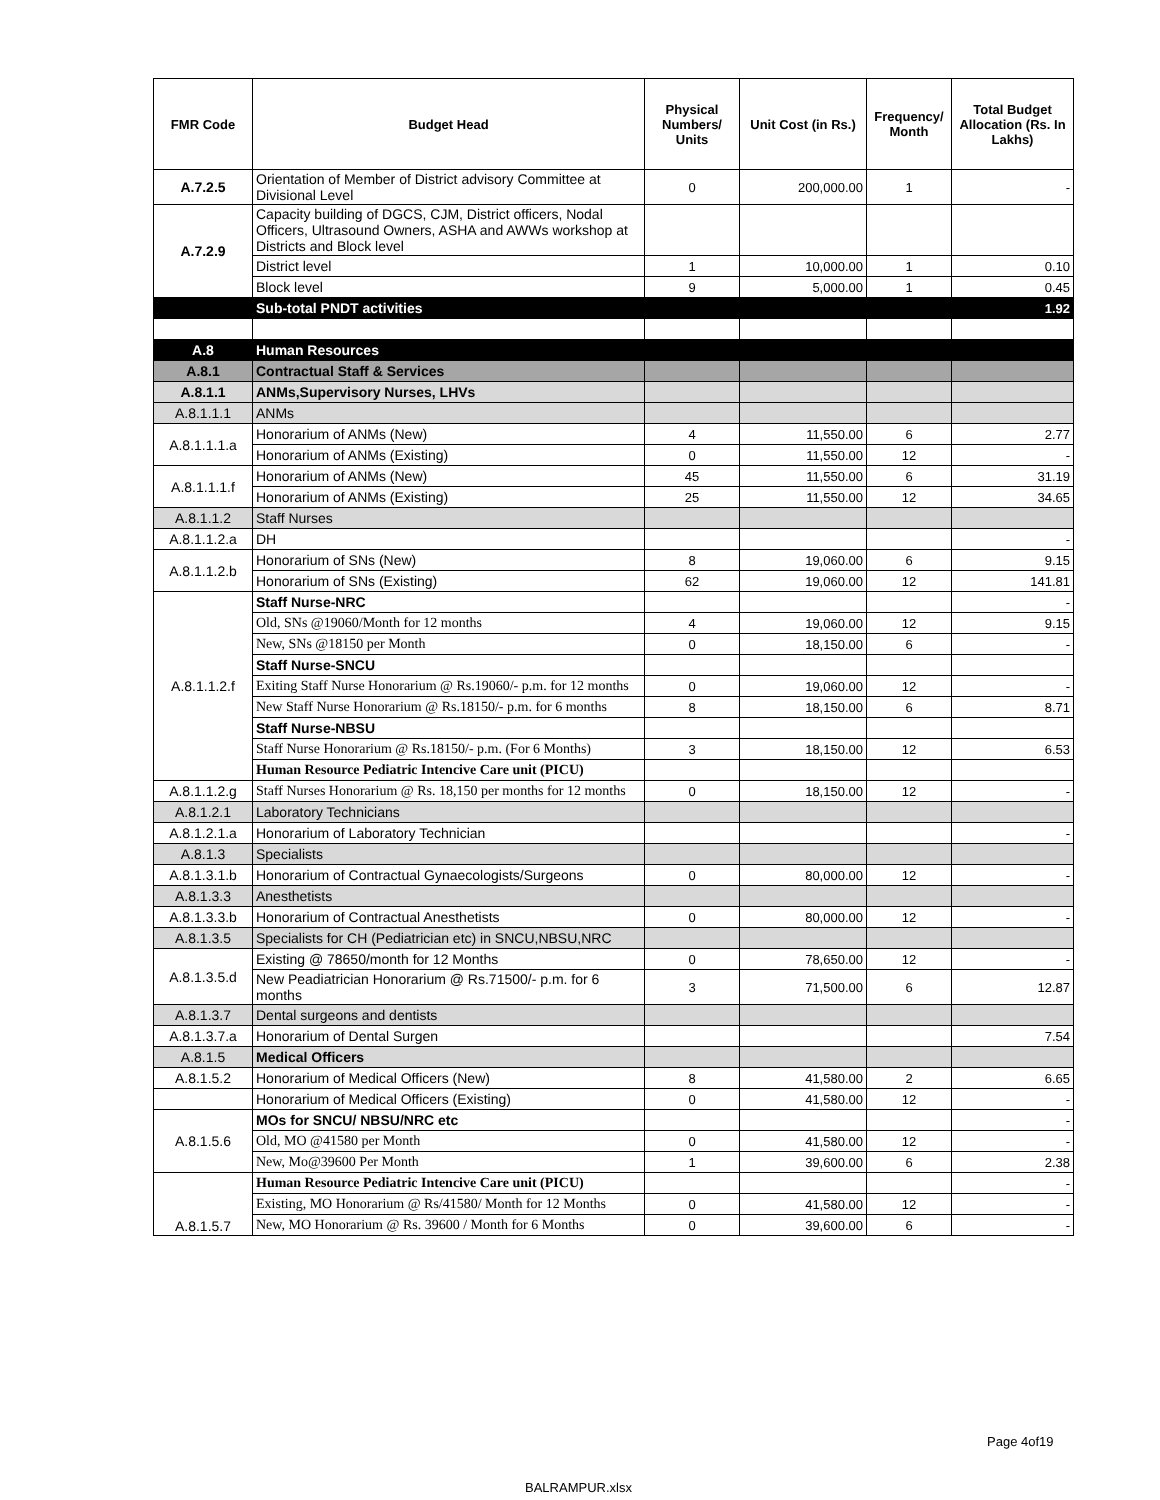| FMR Code | Budget Head | Physical Numbers/ Units | Unit Cost (in Rs.) | Frequency/ Month | Total Budget Allocation (Rs. In Lakhs) |
| --- | --- | --- | --- | --- | --- |
| A.7.2.5 | Orientation of Member of District advisory Committee at Divisional Level | 0 | 200,000.00 | 1 | - |
| A.7.2.9 | Capacity building of DGCS, CJM, District officers, Nodal Officers, Ultrasound Owners, ASHA and AWWs workshop at Districts and Block level | | | | |
| | District level | 1 | 10,000.00 | 1 | 0.10 |
| | Block level | 9 | 5,000.00 | 1 | 0.45 |
| | Sub-total PNDT activities | | | | 1.92 |
| A.8 | Human Resources | | | | |
| A.8.1 | Contractual Staff & Services | | | | |
| A.8.1.1 | ANMs,Supervisory Nurses, LHVs | | | | |
| A.8.1.1.1 | ANMs | | | | |
| A.8.1.1.1.a | Honorarium of ANMs (New) | 4 | 11,550.00 | 6 | 2.77 |
| | Honorarium of ANMs (Existing) | 0 | 11,550.00 | 12 | - |
| A.8.1.1.1.f | Honorarium of ANMs (New) | 45 | 11,550.00 | 6 | 31.19 |
| | Honorarium of ANMs (Existing) | 25 | 11,550.00 | 12 | 34.65 |
| A.8.1.1.2 | Staff Nurses | | | | |
| A.8.1.1.2.a | DH | | | | - |
| A.8.1.1.2.b | Honorarium of SNs (New) | 8 | 19,060.00 | 6 | 9.15 |
| | Honorarium of SNs (Existing) | 62 | 19,060.00 | 12 | 141.81 |
| A.8.1.1.2.f | Staff Nurse-NRC | | | | - |
| | Old, SNs @19060/Month for 12 months | 4 | 19,060.00 | 12 | 9.15 |
| | New, SNs @18150 per Month | 0 | 18,150.00 | 6 | - |
| | Staff Nurse-SNCU | | | | |
| | Exiting Staff Nurse Honorarium @ Rs.19060/- p.m. for 12 months | 0 | 19,060.00 | 12 | - |
| | New Staff Nurse Honorarium @ Rs.18150/- p.m. for 6 months | 8 | 18,150.00 | 6 | 8.71 |
| | Staff Nurse-NBSU | | | | |
| | Staff Nurse Honorarium @ Rs.18150/- p.m. (For 6 Months) | 3 | 18,150.00 | 12 | 6.53 |
| | Human Resource Pediatric Intencive Care unit (PICU) | | | | |
| A.8.1.1.2.g | Staff Nurses Honorarium @ Rs. 18,150 per months for 12 months | 0 | 18,150.00 | 12 | - |
| A.8.1.2.1 | Laboratory Technicians | | | | |
| A.8.1.2.1.a | Honorarium of Laboratory Technician | | | | - |
| A.8.1.3 | Specialists | | | | |
| A.8.1.3.1.b | Honorarium of Contractual Gynaecologists/Surgeons | 0 | 80,000.00 | 12 | - |
| A.8.1.3.3 | Anesthetists | | | | |
| A.8.1.3.3.b | Honorarium of Contractual Anesthetists | 0 | 80,000.00 | 12 | - |
| A.8.1.3.5 | Specialists for CH (Pediatrician etc) in SNCU,NBSU,NRC | | | | |
| A.8.1.3.5.d | Existing @ 78650/month for 12 Months | 0 | 78,650.00 | 12 | - |
| | New Peadiatrician Honorarium @ Rs.71500/- p.m. for 6 months | 3 | 71,500.00 | 6 | 12.87 |
| A.8.1.3.7 | Dental surgeons and dentists | | | | |
| A.8.1.3.7.a | Honorarium of Dental Surgen | | | | 7.54 |
| A.8.1.5 | Medical Officers | | | | |
| A.8.1.5.2 | Honorarium of Medical Officers (New) | 8 | 41,580.00 | 2 | 6.65 |
| | Honorarium of Medical Officers (Existing) | 0 | 41,580.00 | 12 | - |
| A.8.1.5.6 | MOs for SNCU/ NBSU/NRC etc | | | | - |
| | Old, MO @41580 per Month | 0 | 41,580.00 | 12 | - |
| | New, Mo@39600 Per Month | 1 | 39,600.00 | 6 | 2.38 |
| A.8.1.5.7 | Human Resource Pediatric Intencive Care unit (PICU) | | | | - |
| | Existing, MO Honorarium @ Rs/41580/ Month for 12 Months | 0 | 41,580.00 | 12 | - |
| | New, MO Honorarium @ Rs. 39600 / Month for 6 Months | 0 | 39,600.00 | 6 | - |
Page 4of19
BALRAMPUR.xlsx